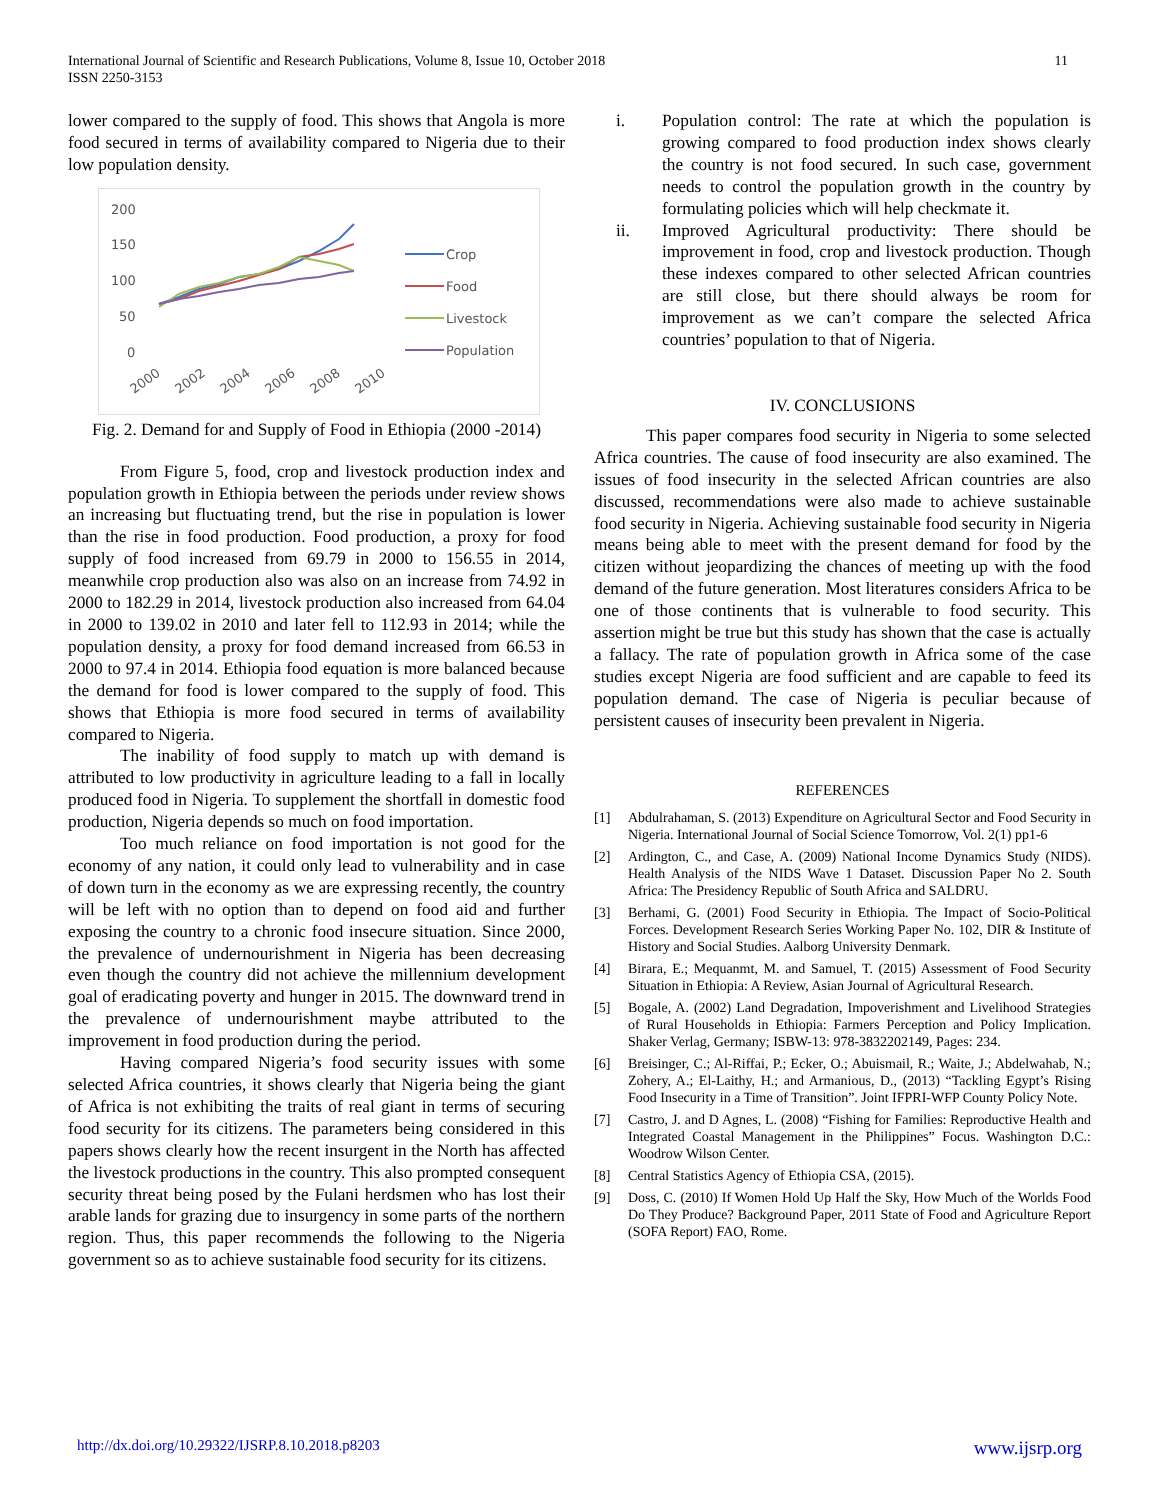International Journal of Scientific and Research Publications, Volume 8, Issue 10, October 2018
ISSN 2250-3153
11
lower compared to the supply of food. This shows that Angola is more food secured in terms of availability compared to Nigeria due to their low population density.
200
150
100
50
0
2000
2002
2004
2006
2008
2010
Crop
Food
Livestock
Population
Fig. 2. Demand for and Supply of Food in Ethiopia (2000 -2014)
From Figure 5, food, crop and livestock production index and population growth in Ethiopia between the periods under review shows an increasing but fluctuating trend, but the rise in population is lower than the rise in food production. Food production, a proxy for food supply of food increased from 69.79 in 2000 to 156.55 in 2014, meanwhile crop production also was also on an increase from 74.92 in 2000 to 182.29 in 2014, livestock production also increased from 64.04 in 2000 to 139.02 in 2010 and later fell to 112.93 in 2014; while the population density, a proxy for food demand increased from 66.53 in 2000 to 97.4 in 2014. Ethiopia food equation is more balanced because the demand for food is lower compared to the supply of food. This shows that Ethiopia is more food secured in terms of availability compared to Nigeria.
The inability of food supply to match up with demand is attributed to low productivity in agriculture leading to a fall in locally produced food in Nigeria. To supplement the shortfall in domestic food production, Nigeria depends so much on food importation.
Too much reliance on food importation is not good for the economy of any nation, it could only lead to vulnerability and in case of down turn in the economy as we are expressing recently, the country will be left with no option than to depend on food aid and further exposing the country to a chronic food insecure situation. Since 2000, the prevalence of undernourishment in Nigeria has been decreasing even though the country did not achieve the millennium development goal of eradicating poverty and hunger in 2015. The downward trend in the prevalence of undernourishment maybe attributed to the improvement in food production during the period.
Having compared Nigeria’s food security issues with some selected Africa countries, it shows clearly that Nigeria being the giant of Africa is not exhibiting the traits of real giant in terms of securing food security for its citizens. The parameters being considered in this papers shows clearly how the recent insurgent in the North has affected the livestock productions in the country. This also prompted consequent security threat being posed by the Fulani herdsmen who has lost their arable lands for grazing due to insurgency in some parts of the northern region. Thus, this paper recommends the following to the Nigeria government so as to achieve sustainable food security for its citizens.
i. Population control: The rate at which the population is growing compared to food production index shows clearly the country is not food secured. In such case, government needs to control the population growth in the country by formulating policies which will help checkmate it.
ii. Improved Agricultural productivity: There should be improvement in food, crop and livestock production. Though these indexes compared to other selected African countries are still close, but there should always be room for improvement as we can’t compare the selected Africa countries’ population to that of Nigeria.
IV. CONCLUSIONS
This paper compares food security in Nigeria to some selected Africa countries. The cause of food insecurity are also examined. The issues of food insecurity in the selected African countries are also discussed, recommendations were also made to achieve sustainable food security in Nigeria. Achieving sustainable food security in Nigeria means being able to meet with the present demand for food by the citizen without jeopardizing the chances of meeting up with the food demand of the future generation. Most literatures considers Africa to be one of those continents that is vulnerable to food security. This assertion might be true but this study has shown that the case is actually a fallacy. The rate of population growth in Africa some of the case studies except Nigeria are food sufficient and are capable to feed its population demand. The case of Nigeria is peculiar because of persistent causes of insecurity been prevalent in Nigeria.
REFERENCES
[1] Abdulrahaman, S. (2013) Expenditure on Agricultural Sector and Food Security in Nigeria. International Journal of Social Science Tomorrow, Vol. 2(1) pp1-6
[2] Ardington, C., and Case, A. (2009) National Income Dynamics Study (NIDS). Health Analysis of the NIDS Wave 1 Dataset. Discussion Paper No 2. South Africa: The Presidency Republic of South Africa and SALDRU.
[3] Berhami, G. (2001) Food Security in Ethiopia. The Impact of Socio-Political Forces. Development Research Series Working Paper No. 102, DIR & Institute of History and Social Studies. Aalborg University Denmark.
[4] Birara, E.; Mequanmt, M. and Samuel, T. (2015) Assessment of Food Security Situation in Ethiopia: A Review, Asian Journal of Agricultural Research.
[5] Bogale, A. (2002) Land Degradation, Impoverishment and Livelihood Strategies of Rural Households in Ethiopia: Farmers Perception and Policy Implication. Shaker Verlag, Germany; ISBW-13: 978-3832202149, Pages: 234.
[6] Breisinger, C.; Al-Riffai, P.; Ecker, O.; Abuismail, R.; Waite, J.; Abdelwahab, N.; Zohery, A.; El-Laithy, H.; and Armanious, D., (2013) “Tackling Egypt’s Rising Food Insecurity in a Time of Transition”. Joint IFPRI-WFP County Policy Note.
[7] Castro, J. and D Agnes, L. (2008) “Fishing for Families: Reproductive Health and Integrated Coastal Management in the Philippines” Focus. Washington D.C.: Woodrow Wilson Center.
[8] Central Statistics Agency of Ethiopia CSA, (2015).
[9] Doss, C. (2010) If Women Hold Up Half the Sky, How Much of the Worlds Food Do They Produce? Background Paper, 2011 State of Food and Agriculture Report (SOFA Report) FAO, Rome.
http://dx.doi.org/10.29322/IJSRP.8.10.2018.p8203 www.ijsrp.org